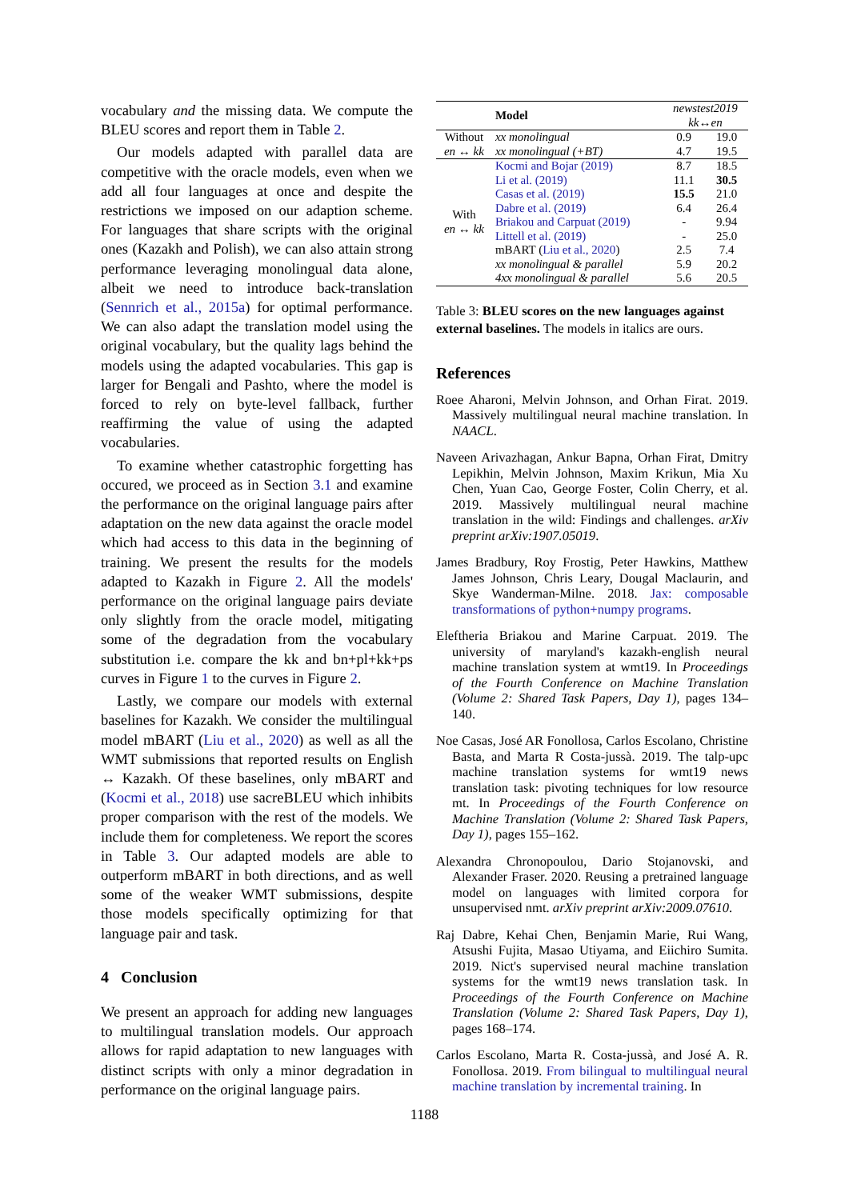vocabulary and the missing data. We compute the BLEU scores and report them in Table 2.
Our models adapted with parallel data are competitive with the oracle models, even when we add all four languages at once and despite the restrictions we imposed on our adaption scheme. For languages that share scripts with the original ones (Kazakh and Polish), we can also attain strong performance leveraging monolingual data alone, albeit we need to introduce back-translation (Sennrich et al., 2015a) for optimal performance. We can also adapt the translation model using the original vocabulary, but the quality lags behind the models using the adapted vocabularies. This gap is larger for Bengali and Pashto, where the model is forced to rely on byte-level fallback, further reaffirming the value of using the adapted vocabularies.
To examine whether catastrophic forgetting has occured, we proceed as in Section 3.1 and examine the performance on the original language pairs after adaptation on the new data against the oracle model which had access to this data in the beginning of training. We present the results for the models adapted to Kazakh in Figure 2. All the models' performance on the original language pairs deviate only slightly from the oracle model, mitigating some of the degradation from the vocabulary substitution i.e. compare the kk and bn+pl+kk+ps curves in Figure 1 to the curves in Figure 2.
Lastly, we compare our models with external baselines for Kazakh. We consider the multilingual model mBART (Liu et al., 2020) as well as all the WMT submissions that reported results on English ↔ Kazakh. Of these baselines, only mBART and (Kocmi et al., 2018) use sacreBLEU which inhibits proper comparison with the rest of the models. We include them for completeness. We report the scores in Table 3. Our adapted models are able to outperform mBART in both directions, and as well some of the weaker WMT submissions, despite those models specifically optimizing for that language pair and task.
4 Conclusion
We present an approach for adding new languages to multilingual translation models. Our approach allows for rapid adaptation to new languages with distinct scripts with only a minor degradation in performance on the original language pairs.
| | Model | newstest2019 kk↔en | |
| --- | --- | --- | --- |
| Without en ↔ kk | xx monolingual | 0.9 | 19.0 |
| | xx monolingual (+BT) | 4.7 | 19.5 |
| With en ↔ kk | Kocmi and Bojar (2019) | 8.7 | 18.5 |
| | Li et al. (2019) | 11.1 | 30.5 |
| | Casas et al. (2019) | 15.5 | 21.0 |
| | Dabre et al. (2019) | 6.4 | 26.4 |
| | Briakou and Carpuat (2019) | - | 9.94 |
| | Littell et al. (2019) | - | 25.0 |
| | mBART ( Liu et al., 2020 ) | 2.5 | 7.4 |
| | xx monolingual & parallel | 5.9 | 20.2 |
| | 4xx monolingual & parallel | 5.6 | 20.5 |
Table 3: BLEU scores on the new languages against external baselines. The models in italics are ours.
References
Roee Aharoni, Melvin Johnson, and Orhan Firat. 2019. Massively multilingual neural machine translation. In NAACL.
Naveen Arivazhagan, Ankur Bapna, Orhan Firat, Dmitry Lepikhin, Melvin Johnson, Maxim Krikun, Mia Xu Chen, Yuan Cao, George Foster, Colin Cherry, et al. 2019. Massively multilingual neural machine translation in the wild: Findings and challenges. arXiv preprint arXiv:1907.05019.
James Bradbury, Roy Frostig, Peter Hawkins, Matthew James Johnson, Chris Leary, Dougal Maclaurin, and Skye Wanderman-Milne. 2018. Jax: composable transformations of python+numpy programs.
Eleftheria Briakou and Marine Carpuat. 2019. The university of maryland's kazakh-english neural machine translation system at wmt19. In Proceedings of the Fourth Conference on Machine Translation (Volume 2: Shared Task Papers, Day 1), pages 134–140.
Noe Casas, José AR Fonollosa, Carlos Escolano, Christine Basta, and Marta R Costa-jussà. 2019. The talp-upc machine translation systems for wmt19 news translation task: pivoting techniques for low resource mt. In Proceedings of the Fourth Conference on Machine Translation (Volume 2: Shared Task Papers, Day 1), pages 155–162.
Alexandra Chronopoulou, Dario Stojanovski, and Alexander Fraser. 2020. Reusing a pretrained language model on languages with limited corpora for unsupervised nmt. arXiv preprint arXiv:2009.07610.
Raj Dabre, Kehai Chen, Benjamin Marie, Rui Wang, Atsushi Fujita, Masao Utiyama, and Eiichiro Sumita. 2019. Nict's supervised neural machine translation systems for the wmt19 news translation task. In Proceedings of the Fourth Conference on Machine Translation (Volume 2: Shared Task Papers, Day 1), pages 168–174.
Carlos Escolano, Marta R. Costa-jussà, and José A. R. Fonollosa. 2019. From bilingual to multilingual neural machine translation by incremental training. In
1188